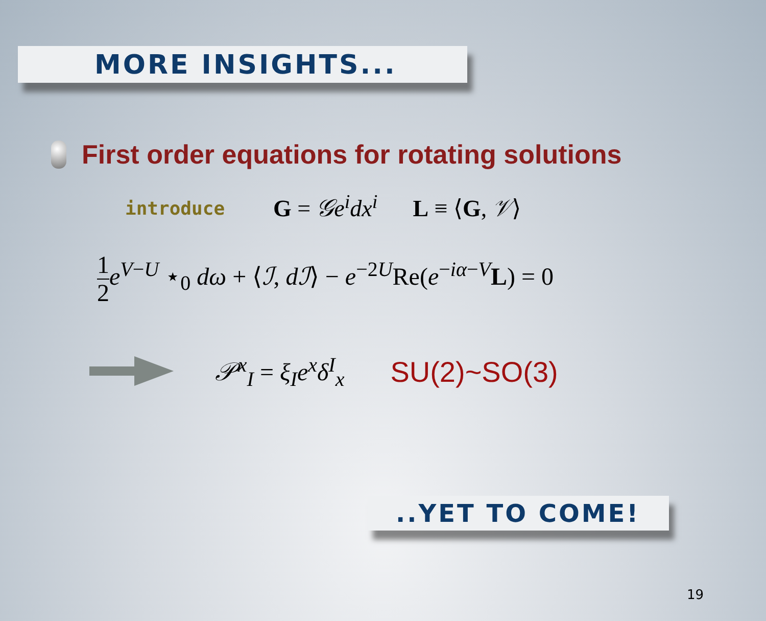MORE INSIGHTS...
First order equations for rotating solutions
introduce G = 𝒢e<sup>i</sup>dx<sup>i</sup> L ≡ ⟨G, 𝒱⟩
1 2 e<sup>V−U</sup> ⋆<sub>0</sub> dω + ⟨ℐ, dℐ⟩ − e<sup>−2U</sup>Re(e<sup>−iα−V</sup>L) = 0
𝒫<sup>x</sup><sub>I</sub> = ξ<sub>I</sub>e<sup>x</sup>δ<sup>I</sup><sub>x</sub> SU(2)~SO(3)
..YET TO COME!
19